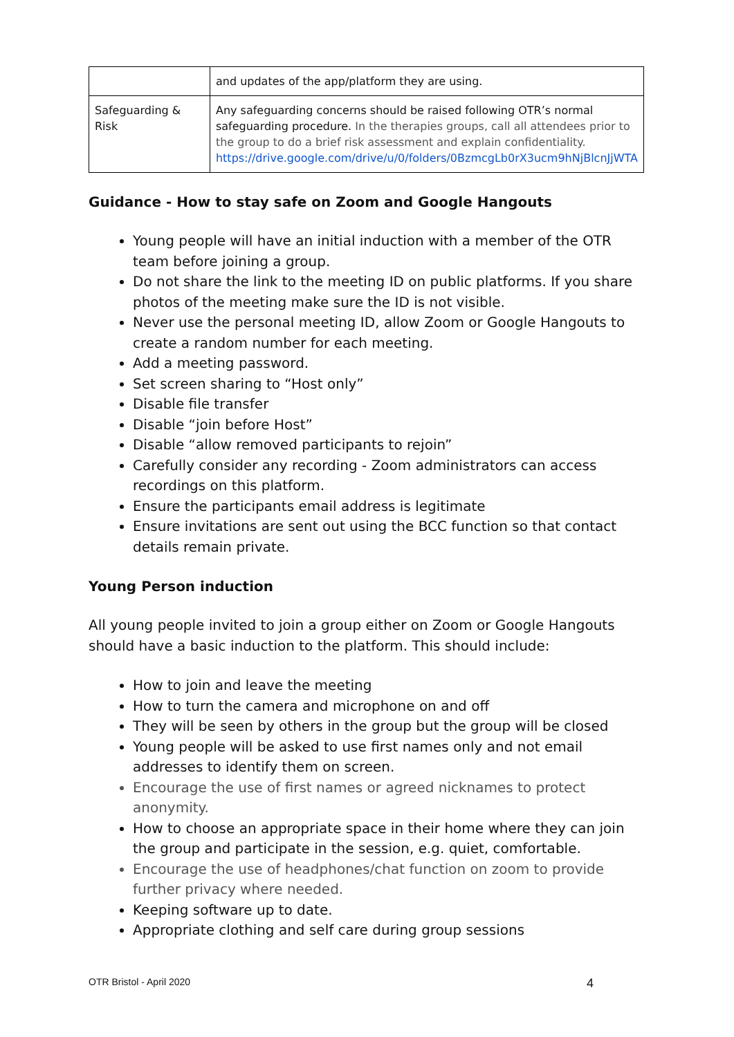| | and updates of the app/platform they are using. |
| Safeguarding & Risk | Any safeguarding concerns should be raised following OTR’s normal safeguarding procedure. In the therapies groups, call all attendees prior to the group to do a brief risk assessment and explain confidentiality. https://drive.google.com/drive/u/0/folders/0BzmcgLb0rX3ucm9hNjBlcnJjWTA |
Guidance - How to stay safe on Zoom and Google Hangouts
Young people will have an initial induction with a member of the OTR team before joining a group.
Do not share the link to the meeting ID on public platforms. If you share photos of the meeting make sure the ID is not visible.
Never use the personal meeting ID, allow Zoom or Google Hangouts to create a random number for each meeting.
Add a meeting password.
Set screen sharing to “Host only”
Disable file transfer
Disable “join before Host”
Disable “allow removed participants to rejoin”
Carefully consider any recording - Zoom administrators can access recordings on this platform.
Ensure the participants email address is legitimate
Ensure invitations are sent out using the BCC function so that contact details remain private.
Young Person induction
All young people invited to join a group either on Zoom or Google Hangouts should have a basic induction to the platform. This should include:
How to join and leave the meeting
How to turn the camera and microphone on and off
They will be seen by others in the group but the group will be closed
Young people will be asked to use first names only and not email addresses to identify them on screen.
Encourage the use of first names or agreed nicknames to protect anonymity.
How to choose an appropriate space in their home where they can join the group and participate in the session, e.g. quiet, comfortable.
Encourage the use of headphones/chat function on zoom to provide further privacy where needed.
Keeping software up to date.
Appropriate clothing and self care during group sessions
OTR Bristol - April 2020 4